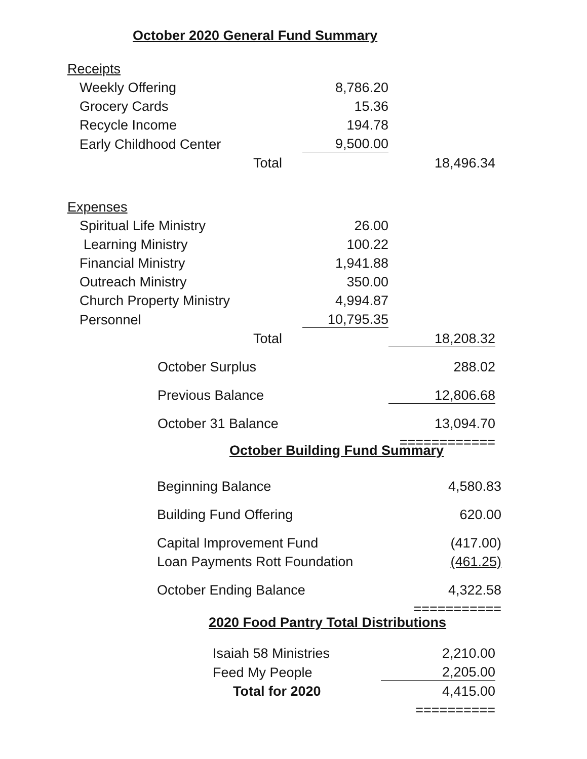October 2020 General Fund Summary
| Receipts | | | |
| Weekly Offering | | 8,786.20 | |
| Grocery Cards | | 15.36 | |
| Recycle Income | | 194.78 | |
| Early Childhood Center | | 9,500.00 | |
| Total | | | 18,496.34 |
| Expenses | | | |
| Spiritual Life Ministry | | 26.00 | |
| Learning Ministry | | 100.22 | |
| Financial Ministry | | 1,941.88 | |
| Outreach Ministry | | 350.00 | |
| Church Property Ministry | | 4,994.87 | |
| Personnel | | 10,795.35 | |
| Total | | | 18,208.32 |
| October Surplus | | | 288.02 |
| Previous Balance | | | 12,806.68 |
| October 31 Balance | | | 13,094.70 |
| | | | ============ |
October Building Fund Summary
| Beginning Balance | 4,580.83 |
| Building Fund Offering | 620.00 |
| Capital Improvement Fund | (417.00) |
| Loan Payments Rott Foundation | (461.25) |
| October Ending Balance | 4,322.58 |
| | =========== |
2020 Food Pantry Total Distributions
| Isaiah 58 Ministries | 2,210.00 |
| Feed My People | 2,205.00 |
| Total for 2020 | 4,415.00 |
| | ========== |